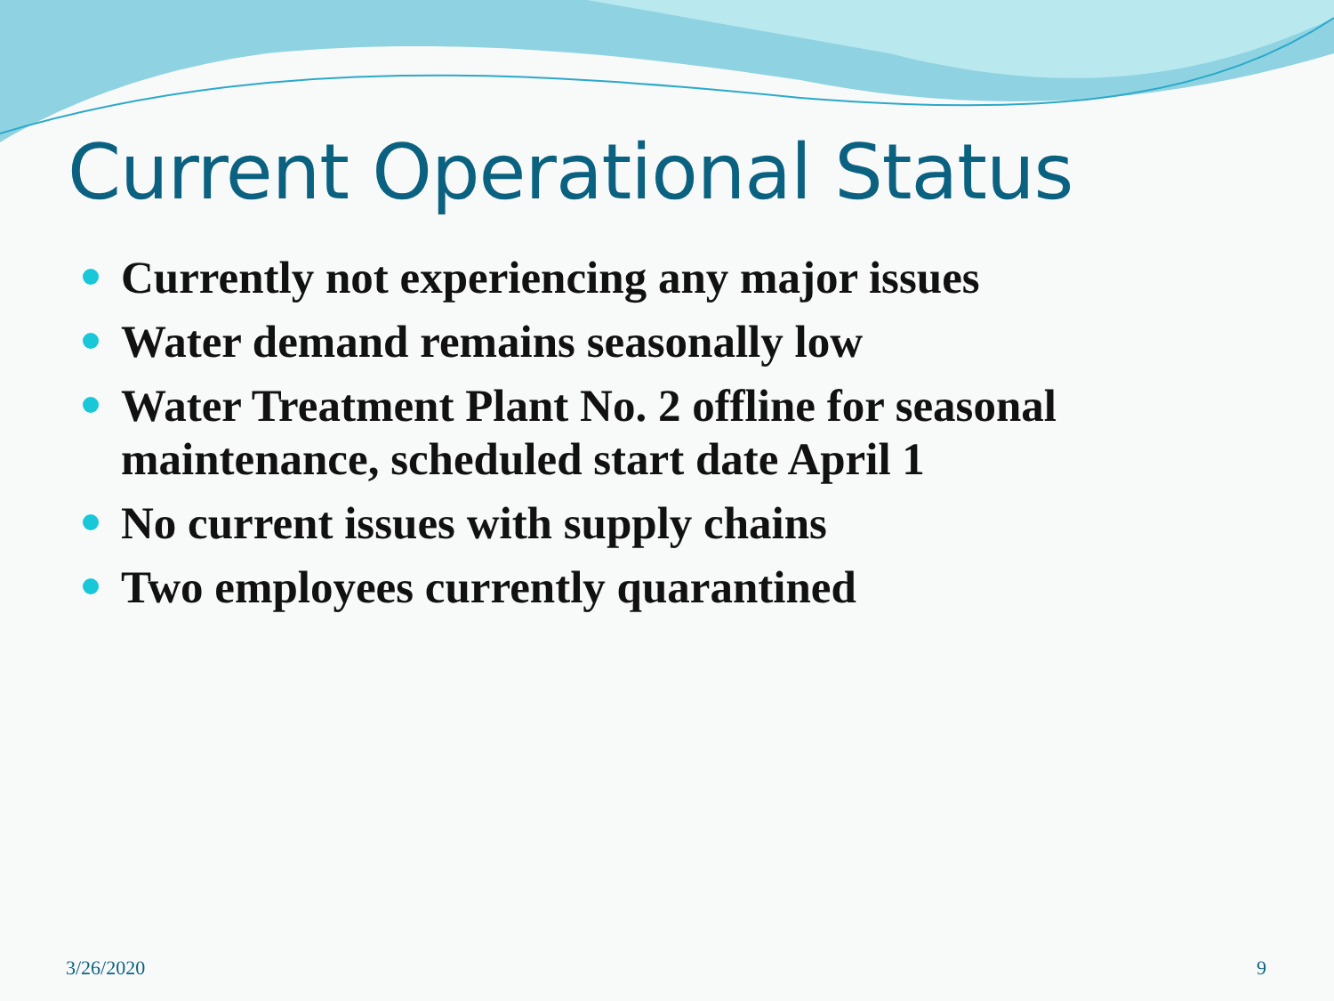Current Operational Status
Currently not experiencing any major issues
Water demand remains seasonally low
Water Treatment Plant No. 2 offline for seasonal maintenance, scheduled start date April 1
No current issues with supply chains
Two employees currently quarantined
3/26/2020 9